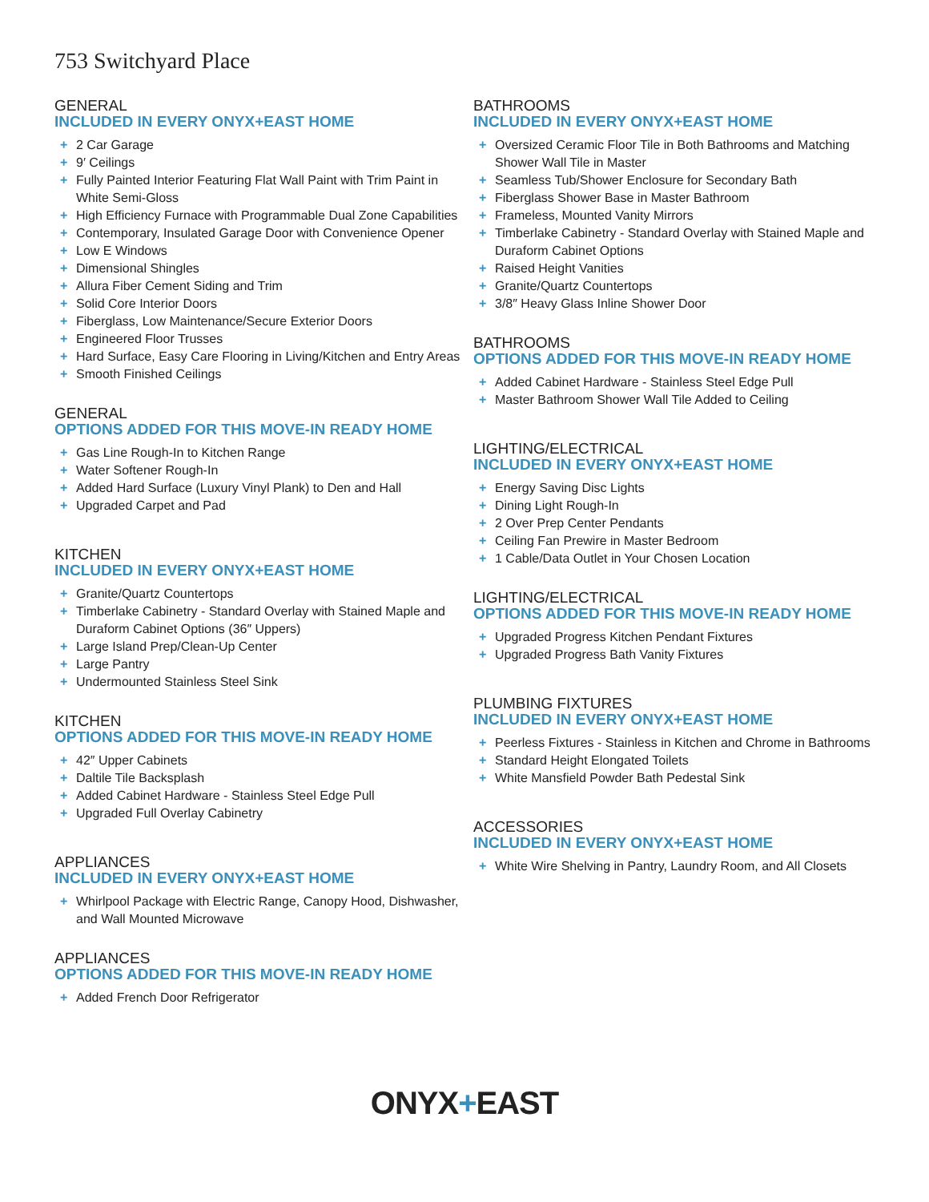753 Switchyard Place
GENERAL
INCLUDED IN EVERY ONYX+EAST HOME
+ 2 Car Garage
+ 9′ Ceilings
+ Fully Painted Interior Featuring Flat Wall Paint with Trim Paint in White Semi-Gloss
+ High Efficiency Furnace with Programmable Dual Zone Capabilities
+ Contemporary, Insulated Garage Door with Convenience Opener
+ Low E Windows
+ Dimensional Shingles
+ Allura Fiber Cement Siding and Trim
+ Solid Core Interior Doors
+ Fiberglass, Low Maintenance/Secure Exterior Doors
+ Engineered Floor Trusses
+ Hard Surface, Easy Care Flooring in Living/Kitchen and Entry Areas
+ Smooth Finished Ceilings
GENERAL
OPTIONS ADDED FOR THIS MOVE-IN READY HOME
+ Gas Line Rough-In to Kitchen Range
+ Water Softener Rough-In
+ Added Hard Surface (Luxury Vinyl Plank) to Den and Hall
+ Upgraded Carpet and Pad
KITCHEN
INCLUDED IN EVERY ONYX+EAST HOME
+ Granite/Quartz Countertops
+ Timberlake Cabinetry - Standard Overlay with Stained Maple and Duraform Cabinet Options (36″ Uppers)
+ Large Island Prep/Clean-Up Center
+ Large Pantry
+ Undermounted Stainless Steel Sink
KITCHEN
OPTIONS ADDED FOR THIS MOVE-IN READY HOME
+ 42″ Upper Cabinets
+ Daltile Tile Backsplash
+ Added Cabinet Hardware - Stainless Steel Edge Pull
+ Upgraded Full Overlay Cabinetry
APPLIANCES
INCLUDED IN EVERY ONYX+EAST HOME
+ Whirlpool Package with Electric Range, Canopy Hood, Dishwasher, and Wall Mounted Microwave
APPLIANCES
OPTIONS ADDED FOR THIS MOVE-IN READY HOME
+ Added French Door Refrigerator
BATHROOMS
INCLUDED IN EVERY ONYX+EAST HOME
+ Oversized Ceramic Floor Tile in Both Bathrooms and Matching Shower Wall Tile in Master
+ Seamless Tub/Shower Enclosure for Secondary Bath
+ Fiberglass Shower Base in Master Bathroom
+ Frameless, Mounted Vanity Mirrors
+ Timberlake Cabinetry - Standard Overlay with Stained Maple and Duraform Cabinet Options
+ Raised Height Vanities
+ Granite/Quartz Countertops
+ 3/8″ Heavy Glass Inline Shower Door
BATHROOMS
OPTIONS ADDED FOR THIS MOVE-IN READY HOME
+ Added Cabinet Hardware - Stainless Steel Edge Pull
+ Master Bathroom Shower Wall Tile Added to Ceiling
LIGHTING/ELECTRICAL
INCLUDED IN EVERY ONYX+EAST HOME
+ Energy Saving Disc Lights
+ Dining Light Rough-In
+ 2 Over Prep Center Pendants
+ Ceiling Fan Prewire in Master Bedroom
+ 1 Cable/Data Outlet in Your Chosen Location
LIGHTING/ELECTRICAL
OPTIONS ADDED FOR THIS MOVE-IN READY HOME
+ Upgraded Progress Kitchen Pendant Fixtures
+ Upgraded Progress Bath Vanity Fixtures
PLUMBING FIXTURES
INCLUDED IN EVERY ONYX+EAST HOME
+ Peerless Fixtures - Stainless in Kitchen and Chrome in Bathrooms
+ Standard Height Elongated Toilets
+ White Mansfield Powder Bath Pedestal Sink
ACCESSORIES
INCLUDED IN EVERY ONYX+EAST HOME
+ White Wire Shelving in Pantry, Laundry Room, and All Closets
ONYX+EAST